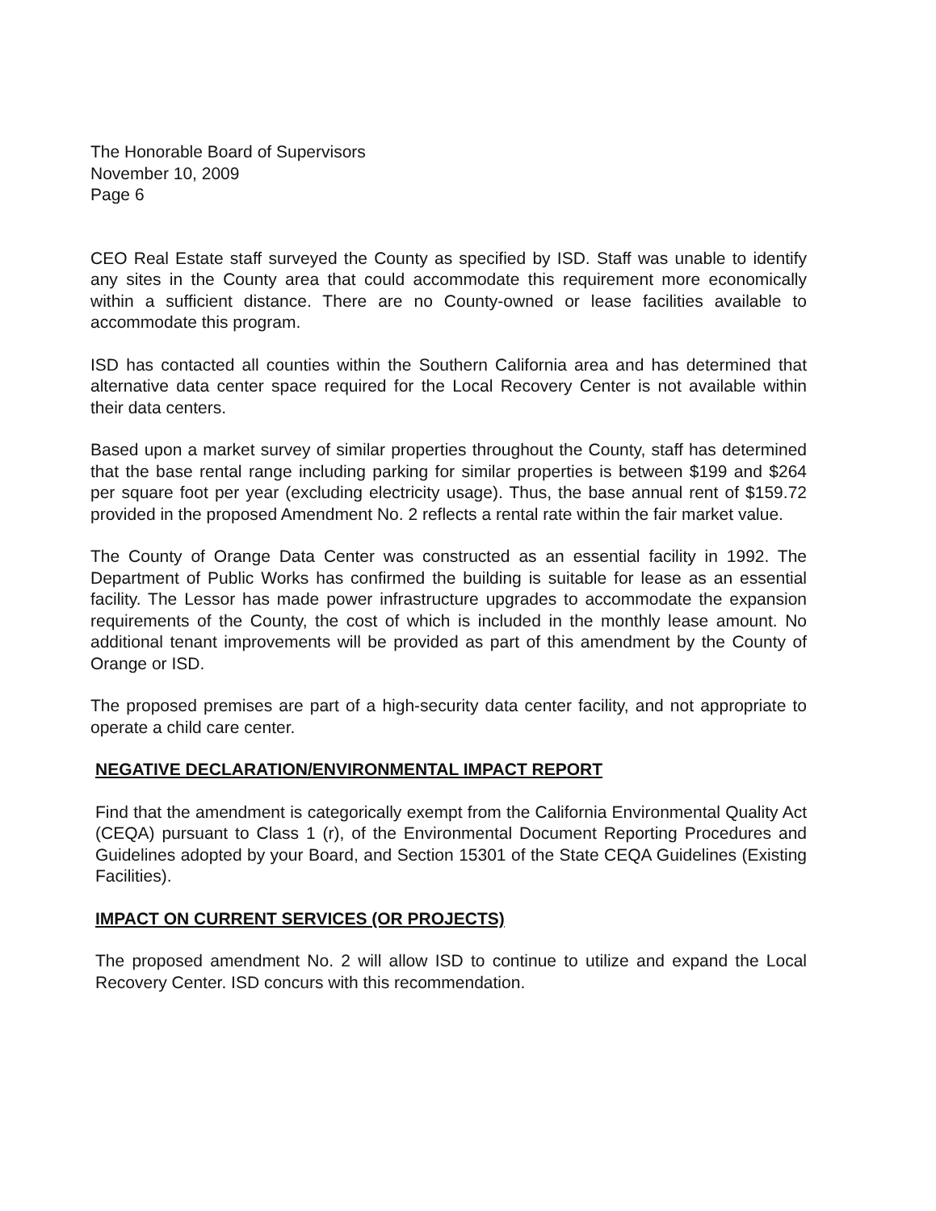The Honorable Board of Supervisors
November 10, 2009
Page 6
CEO Real Estate staff surveyed the County as specified by ISD. Staff was unable to identify any sites in the County area that could accommodate this requirement more economically within a sufficient distance. There are no County-owned or lease facilities available to accommodate this program.
ISD has contacted all counties within the Southern California area and has determined that alternative data center space required for the Local Recovery Center is not available within their data centers.
Based upon a market survey of similar properties throughout the County, staff has determined that the base rental range including parking for similar properties is between $199 and $264 per square foot per year (excluding electricity usage). Thus, the base annual rent of $159.72 provided in the proposed Amendment No. 2 reflects a rental rate within the fair market value.
The County of Orange Data Center was constructed as an essential facility in 1992. The Department of Public Works has confirmed the building is suitable for lease as an essential facility. The Lessor has made power infrastructure upgrades to accommodate the expansion requirements of the County, the cost of which is included in the monthly lease amount. No additional tenant improvements will be provided as part of this amendment by the County of Orange or ISD.
The proposed premises are part of a high-security data center facility, and not appropriate to operate a child care center.
NEGATIVE DECLARATION/ENVIRONMENTAL IMPACT REPORT
Find that the amendment is categorically exempt from the California Environmental Quality Act (CEQA) pursuant to Class 1 (r), of the Environmental Document Reporting Procedures and Guidelines adopted by your Board, and Section 15301 of the State CEQA Guidelines (Existing Facilities).
IMPACT ON CURRENT SERVICES (OR PROJECTS)
The proposed amendment No. 2 will allow ISD to continue to utilize and expand the Local Recovery Center. ISD concurs with this recommendation.